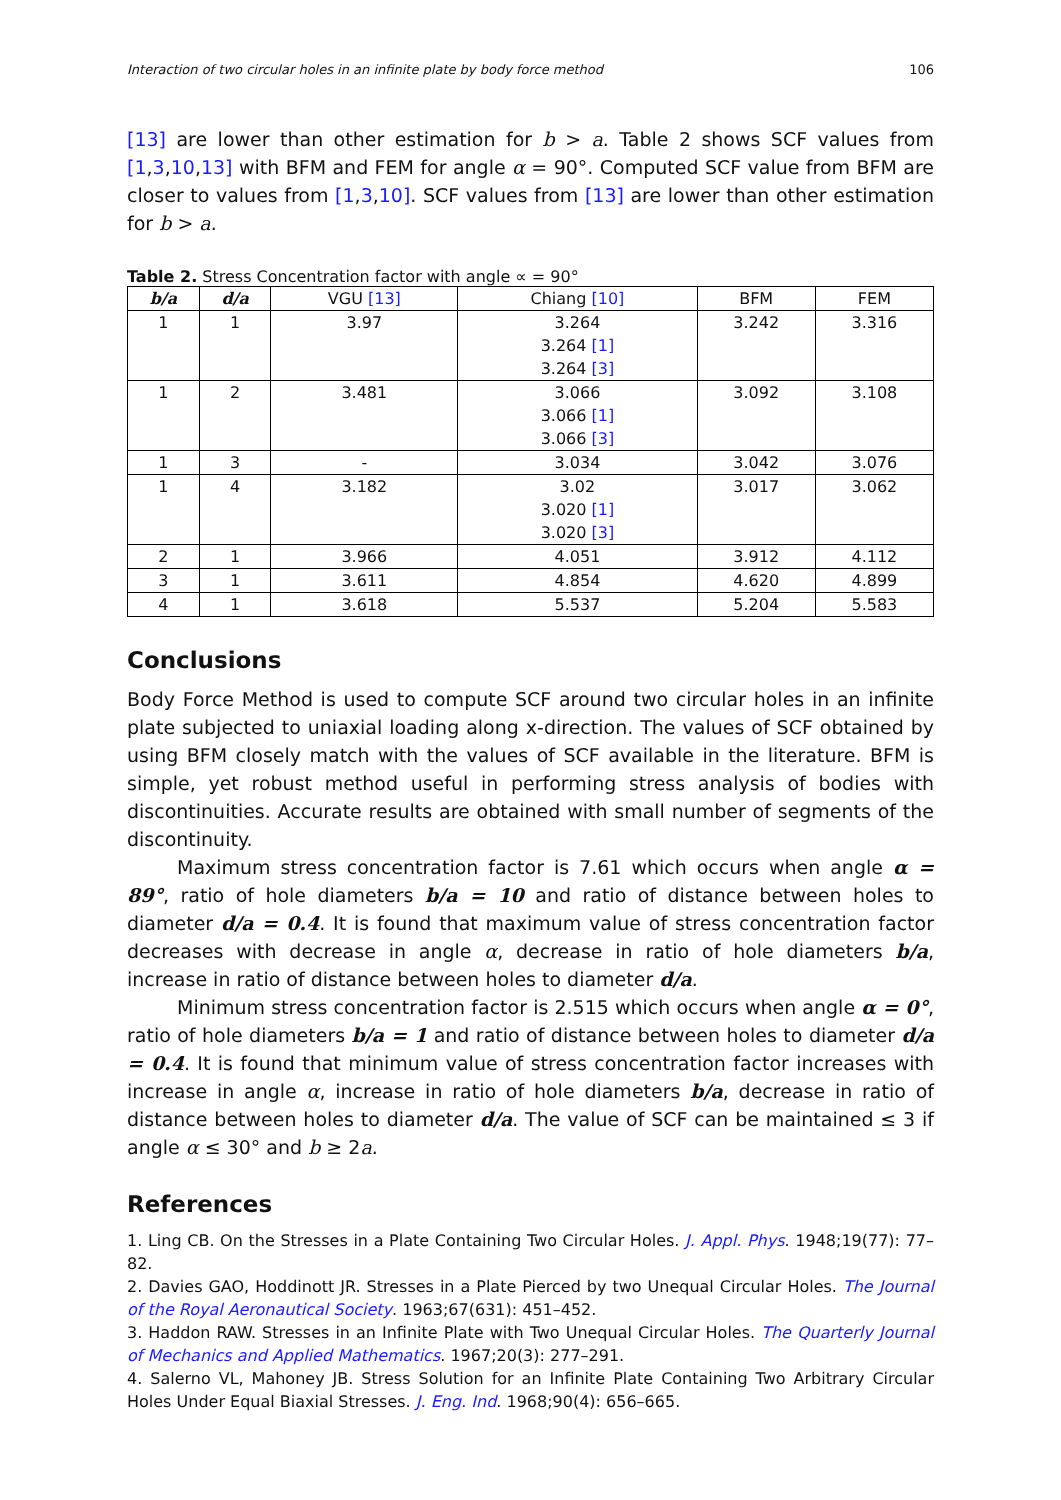Interaction of two circular holes in an infinite plate by body force method 106
[13] are lower than other estimation for b > a. Table 2 shows SCF values from [1,3,10,13] with BFM and FEM for angle α = 90°. Computed SCF value from BFM are closer to values from [1,3,10]. SCF values from [13] are lower than other estimation for b > a.
Table 2. Stress Concentration factor with angle ∝ = 90°
| b/a | d/a | VGU [13] | Chiang [10] | BFM | FEM |
| --- | --- | --- | --- | --- | --- |
| 1 | 1 | 3.97 | 3.264 3.264 [1] 3.264 [3] | 3.242 | 3.316 |
| 1 | 2 | 3.481 | 3.066 3.066 [1] 3.066 [3] | 3.092 | 3.108 |
| 1 | 3 | - | 3.034 | 3.042 | 3.076 |
| 1 | 4 | 3.182 | 3.02 3.020 [1] 3.020 [3] | 3.017 | 3.062 |
| 2 | 1 | 3.966 | 4.051 | 3.912 | 4.112 |
| 3 | 1 | 3.611 | 4.854 | 4.620 | 4.899 |
| 4 | 1 | 3.618 | 5.537 | 5.204 | 5.583 |
Conclusions
Body Force Method is used to compute SCF around two circular holes in an infinite plate subjected to uniaxial loading along x-direction. The values of SCF obtained by using BFM closely match with the values of SCF available in the literature. BFM is simple, yet robust method useful in performing stress analysis of bodies with discontinuities. Accurate results are obtained with small number of segments of the discontinuity.
Maximum stress concentration factor is 7.61 which occurs when angle α = 89°, ratio of hole diameters b/a = 10 and ratio of distance between holes to diameter d/a = 0.4. It is found that maximum value of stress concentration factor decreases with decrease in angle α, decrease in ratio of hole diameters b/a, increase in ratio of distance between holes to diameter d/a.
Minimum stress concentration factor is 2.515 which occurs when angle α = 0°, ratio of hole diameters b/a = 1 and ratio of distance between holes to diameter d/a = 0.4. It is found that minimum value of stress concentration factor increases with increase in angle α, increase in ratio of hole diameters b/a, decrease in ratio of distance between holes to diameter d/a. The value of SCF can be maintained ≤ 3 if angle α ≤ 30° and b ≥ 2a.
References
1. Ling CB. On the Stresses in a Plate Containing Two Circular Holes. J. Appl. Phys. 1948;19(77): 77–82.
2. Davies GAO, Hoddinott JR. Stresses in a Plate Pierced by two Unequal Circular Holes. The Journal of the Royal Aeronautical Society. 1963;67(631): 451–452.
3. Haddon RAW. Stresses in an Infinite Plate with Two Unequal Circular Holes. The Quarterly Journal of Mechanics and Applied Mathematics. 1967;20(3): 277–291.
4. Salerno VL, Mahoney JB. Stress Solution for an Infinite Plate Containing Two Arbitrary Circular Holes Under Equal Biaxial Stresses. J. Eng. Ind. 1968;90(4): 656–665.